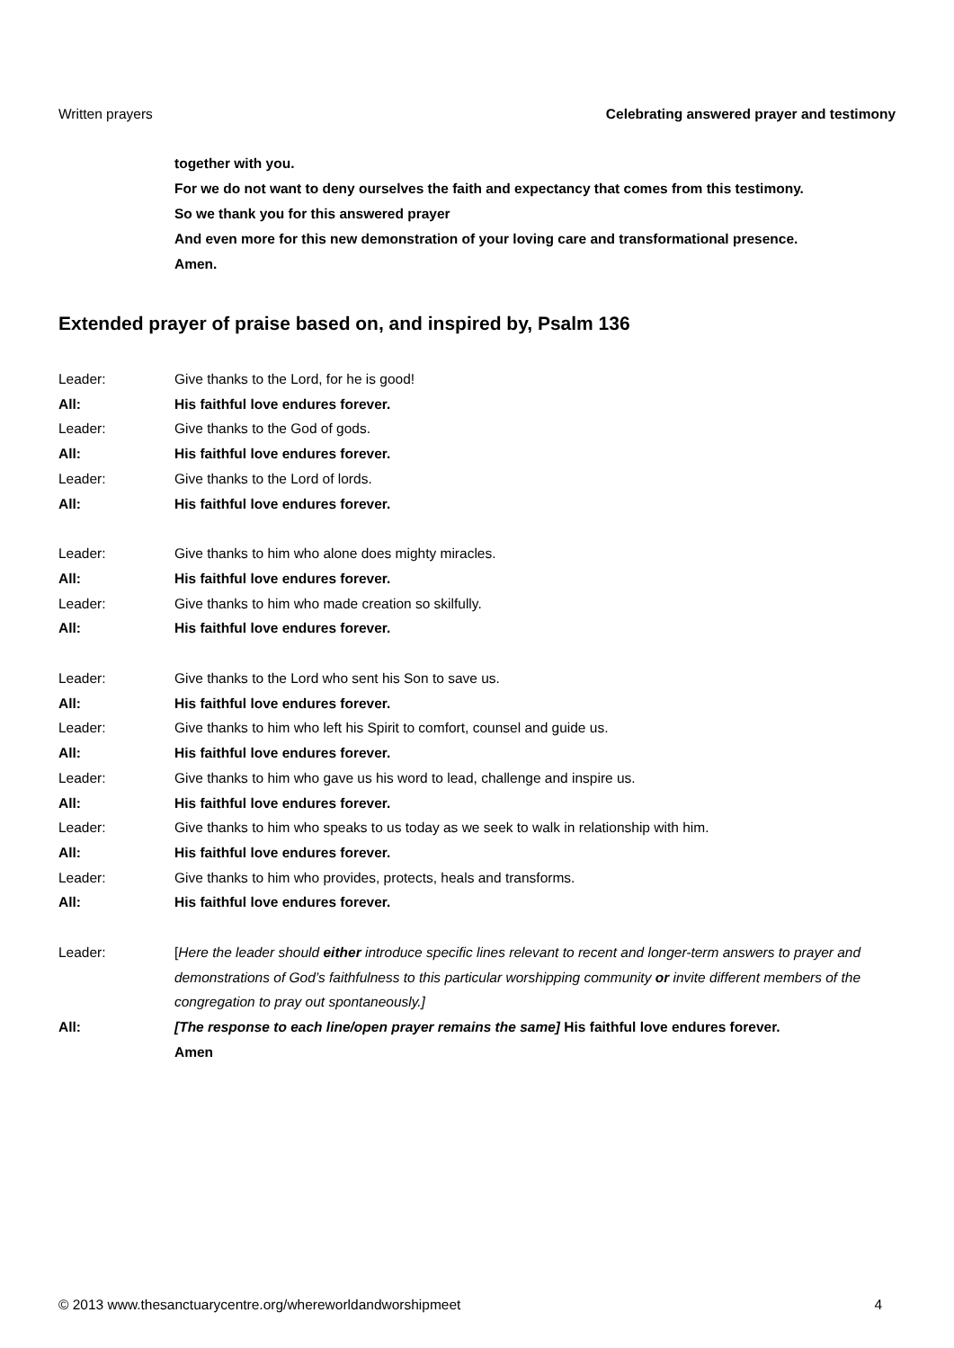Written prayers Celebrating answered prayer and testimony
together with you.
For we do not want to deny ourselves the faith and expectancy that comes from this testimony.
So we thank you for this answered prayer
And even more for this new demonstration of your loving care and transformational presence.
Amen.
Extended prayer of praise based on, and inspired by, Psalm 136
Leader: Give thanks to the Lord, for he is good!
All: His faithful love endures forever.
Leader: Give thanks to the God of gods.
All: His faithful love endures forever.
Leader: Give thanks to the Lord of lords.
All: His faithful love endures forever.
Leader: Give thanks to him who alone does mighty miracles.
All: His faithful love endures forever.
Leader: Give thanks to him who made creation so skilfully.
All: His faithful love endures forever.
Leader: Give thanks to the Lord who sent his Son to save us.
All: His faithful love endures forever.
Leader: Give thanks to him who left his Spirit to comfort, counsel and guide us.
All: His faithful love endures forever.
Leader: Give thanks to him who gave us his word to lead, challenge and inspire us.
All: His faithful love endures forever.
Leader: Give thanks to him who speaks to us today as we seek to walk in relationship with him.
All: His faithful love endures forever.
Leader: Give thanks to him who provides, protects, heals and transforms.
All: His faithful love endures forever.
Leader: [Here the leader should either introduce specific lines relevant to recent and longer-term answers to prayer and demonstrations of God’s faithfulness to this particular worshipping community or invite different members of the congregation to pray out spontaneously.]
All: [The response to each line/open prayer remains the same] His faithful love endures forever.
Amen
© 2013 www.thesanctuarycentre.org/whereworldandworshipmeet 4